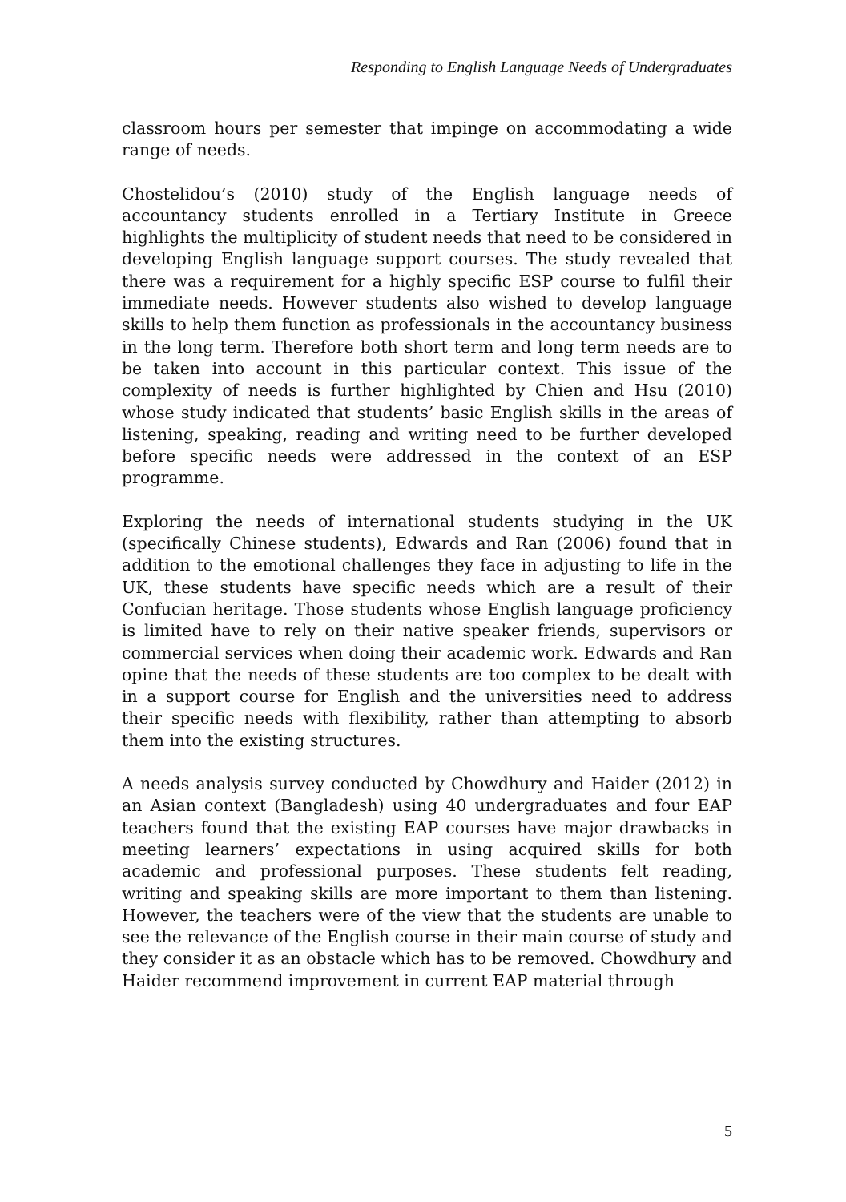Responding to English Language Needs of Undergraduates
classroom hours per semester that impinge on accommodating a wide range of needs.
Chostelidou’s (2010) study of the English language needs of accountancy students enrolled in a Tertiary Institute in Greece highlights the multiplicity of student needs that need to be considered in developing English language support courses. The study revealed that there was a requirement for a highly specific ESP course to fulfil their immediate needs. However students also wished to develop language skills to help them function as professionals in the accountancy business in the long term. Therefore both short term and long term needs are to be taken into account in this particular context. This issue of the complexity of needs is further highlighted by Chien and Hsu (2010) whose study indicated that students’ basic English skills in the areas of listening, speaking, reading and writing need to be further developed before specific needs were addressed in the context of an ESP programme.
Exploring the needs of international students studying in the UK (specifically Chinese students), Edwards and Ran (2006) found that in addition to the emotional challenges they face in adjusting to life in the UK, these students have specific needs which are a result of their Confucian heritage. Those students whose English language proficiency is limited have to rely on their native speaker friends, supervisors or commercial services when doing their academic work. Edwards and Ran opine that the needs of these students are too complex to be dealt with in a support course for English and the universities need to address their specific needs with flexibility, rather than attempting to absorb them into the existing structures.
A needs analysis survey conducted by Chowdhury and Haider (2012) in an Asian context (Bangladesh) using 40 undergraduates and four EAP teachers found that the existing EAP courses have major drawbacks in meeting learners’ expectations in using acquired skills for both academic and professional purposes. These students felt reading, writing and speaking skills are more important to them than listening. However, the teachers were of the view that the students are unable to see the relevance of the English course in their main course of study and they consider it as an obstacle which has to be removed. Chowdhury and Haider recommend improvement in current EAP material through
5